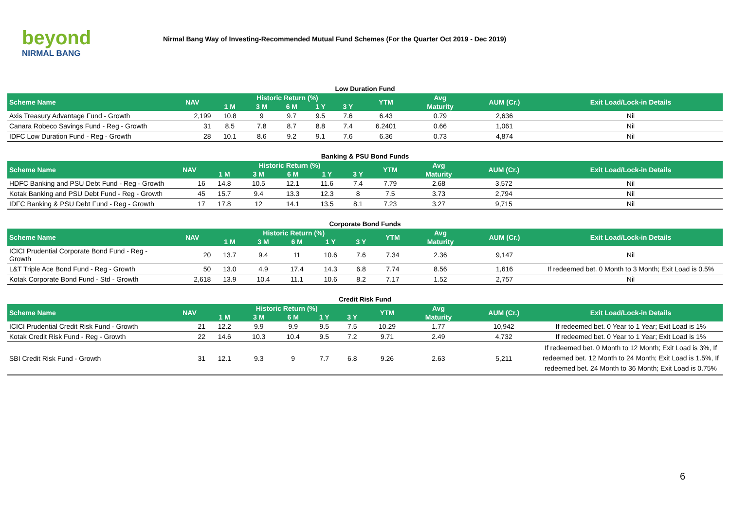beyond
NIRMAL BANG
Nirmal Bang Way of Investing-Recommended Mutual Fund Schemes (For the Quarter Oct 2019 - Dec 2019)
Low Duration Fund
| Scheme Name | NAV | Historic Return (%) | | | | | YTM | Avg | AUM (Cr.) | Exit Load/Lock-in Details |
| --- | --- | --- | --- | --- | --- | --- | --- | --- | --- | --- |
| | | 1 M | 3 M | 6 M | 1 Y | 3 Y | | Maturity | | |
| Axis Treasury Advantage Fund - Growth | 2,199 | 10.8 | 9 | 9.7 | 9.5 | 7.6 | 6.43 | 0.79 | 2,636 | Nil |
| Canara Robeco Savings Fund - Reg - Growth | 31 | 8.5 | 7.8 | 8.7 | 8.8 | 7.4 | 6.2401 | 0.66 | 1,061 | Nil |
| IDFC Low Duration Fund - Reg - Growth | 28 | 10.1 | 8.6 | 9.2 | 9.1 | 7.6 | 6.36 | 0.73 | 4,874 | Nil |
Banking & PSU Bond Funds
| Scheme Name | NAV | Historic Return (%) | | | | | YTM | Avg | AUM (Cr.) | Exit Load/Lock-in Details |
| --- | --- | --- | --- | --- | --- | --- | --- | --- | --- | --- |
| | | 1 M | 3 M | 6 M | 1 Y | 3 Y | | Maturity | | |
| HDFC Banking and PSU Debt Fund - Reg - Growth | 16 | 14.8 | 10.5 | 12.1 | 11.6 | 7.4 | 7.79 | 2.68 | 3,572 | Nil |
| Kotak Banking and PSU Debt Fund - Reg - Growth | 45 | 15.7 | 9.4 | 13.3 | 12.3 | 8 | 7.5 | 3.73 | 2,794 | Nil |
| IDFC Banking & PSU Debt Fund - Reg - Growth | 17 | 17.8 | 12 | 14.1 | 13.5 | 8.1 | 7.23 | 3.27 | 9,715 | Nil |
Corporate Bond Funds
| Scheme Name | NAV | Historic Return (%) | | | | | YTM | Avg | AUM (Cr.) | Exit Load/Lock-in Details |
| --- | --- | --- | --- | --- | --- | --- | --- | --- | --- | --- |
| | | 1 M | 3 M | 6 M | 1 Y | 3 Y | | Maturity | | |
| ICICI Prudential Corporate Bond Fund - Reg - Growth | 20 | 13.7 | 9.4 | 11 | 10.6 | 7.6 | 7.34 | 2.36 | 9,147 | Nil |
| L&T Triple Ace Bond Fund - Reg - Growth | 50 | 13.0 | 4.9 | 17.4 | 14.3 | 6.8 | 7.74 | 8.56 | 1,616 | If redeemed bet. 0 Month to 3 Month; Exit Load is 0.5% |
| Kotak Corporate Bond Fund - Std - Growth | 2,618 | 13.9 | 10.4 | 11.1 | 10.6 | 8.2 | 7.17 | 1.52 | 2,757 | Nil |
Credit Risk Fund
| Scheme Name | NAV | Historic Return (%) | | | | | YTM | Avg | AUM (Cr.) | Exit Load/Lock-in Details |
| --- | --- | --- | --- | --- | --- | --- | --- | --- | --- | --- |
| | | 1 M | 3 M | 6 M | 1 Y | 3 Y | | Maturity | | |
| ICICI Prudential Credit Risk Fund - Growth | 21 | 12.2 | 9.9 | 9.9 | 9.5 | 7.5 | 10.29 | 1.77 | 10,942 | If redeemed bet. 0 Year to 1 Year; Exit Load is 1% |
| Kotak Credit Risk Fund - Reg - Growth | 22 | 14.6 | 10.3 | 10.4 | 9.5 | 7.2 | 9.71 | 2.49 | 4,732 | If redeemed bet. 0 Year to 1 Year; Exit Load is 1% |
| SBI Credit Risk Fund - Growth | 31 | 12.1 | 9.3 | 9 | 7.7 | 6.8 | 9.26 | 2.63 | 5,211 | If redeemed bet. 0 Month to 12 Month; Exit Load is 3%, If redeemed bet. 12 Month to 24 Month; Exit Load is 1.5%, If redeemed bet. 24 Month to 36 Month; Exit Load is 0.75% |
6